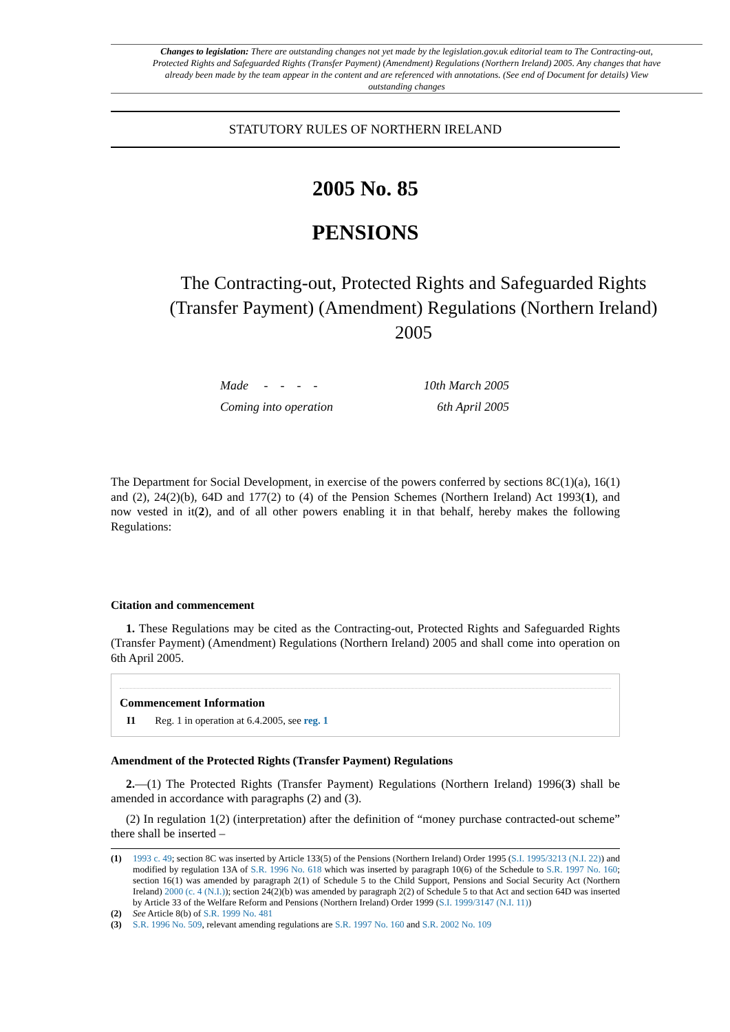Changes to legislation: There are outstanding changes not yet made by the legislation.gov.uk editorial team to The Contracting-out, Protected Rights and Safeguarded Rights (Transfer Payment) (Amendment) Regulations (Northern Ireland) 2005. Any changes that have already been made by the team appear in the content and are referenced with annotations. (See end of Document for details) View outstanding changes
STATUTORY RULES OF NORTHERN IRELAND
2005 No. 85
PENSIONS
The Contracting-out, Protected Rights and Safeguarded Rights (Transfer Payment) (Amendment) Regulations (Northern Ireland) 2005
Made - - - - 10th March 2005
Coming into operation 6th April 2005
The Department for Social Development, in exercise of the powers conferred by sections 8C(1)(a), 16(1) and (2), 24(2)(b), 64D and 177(2) to (4) of the Pension Schemes (Northern Ireland) Act 1993(1), and now vested in it(2), and of all other powers enabling it in that behalf, hereby makes the following Regulations:
Citation and commencement
1. These Regulations may be cited as the Contracting-out, Protected Rights and Safeguarded Rights (Transfer Payment) (Amendment) Regulations (Northern Ireland) 2005 and shall come into operation on 6th April 2005.
Commencement Information
I1 Reg. 1 in operation at 6.4.2005, see reg. 1
Amendment of the Protected Rights (Transfer Payment) Regulations
2.—(1) The Protected Rights (Transfer Payment) Regulations (Northern Ireland) 1996(3) shall be amended in accordance with paragraphs (2) and (3).
(2) In regulation 1(2) (interpretation) after the definition of “money purchase contracted-out scheme” there shall be inserted –
(1) 1993 c. 49; section 8C was inserted by Article 133(5) of the Pensions (Northern Ireland) Order 1995 (S.I. 1995/3213 (N.I. 22)) and modified by regulation 13A of S.R. 1996 No. 618 which was inserted by paragraph 10(6) of the Schedule to S.R. 1997 No. 160; section 16(1) was amended by paragraph 2(1) of Schedule 5 to the Child Support, Pensions and Social Security Act (Northern Ireland) 2000 (c. 4 (N.I.)); section 24(2)(b) was amended by paragraph 2(2) of Schedule 5 to that Act and section 64D was inserted by Article 33 of the Welfare Reform and Pensions (Northern Ireland) Order 1999 (S.I. 1999/3147 (N.I. 11))
(2) See Article 8(b) of S.R. 1999 No. 481
(3) S.R. 1996 No. 509, relevant amending regulations are S.R. 1997 No. 160 and S.R. 2002 No. 109